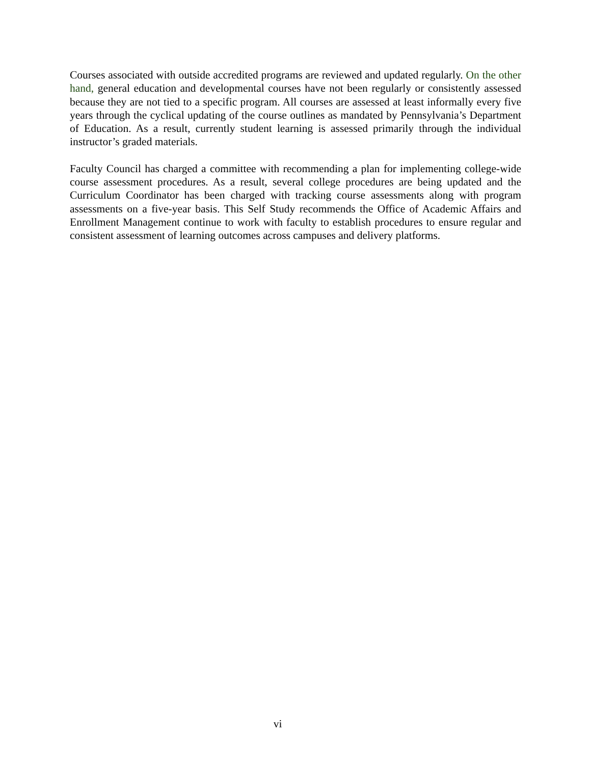Courses associated with outside accredited programs are reviewed and updated regularly. On the other hand, general education and developmental courses have not been regularly or consistently assessed because they are not tied to a specific program. All courses are assessed at least informally every five years through the cyclical updating of the course outlines as mandated by Pennsylvania’s Department of Education. As a result, currently student learning is assessed primarily through the individual instructor’s graded materials.
Faculty Council has charged a committee with recommending a plan for implementing college-wide course assessment procedures. As a result, several college procedures are being updated and the Curriculum Coordinator has been charged with tracking course assessments along with program assessments on a five-year basis. This Self Study recommends the Office of Academic Affairs and Enrollment Management continue to work with faculty to establish procedures to ensure regular and consistent assessment of learning outcomes across campuses and delivery platforms.
vi